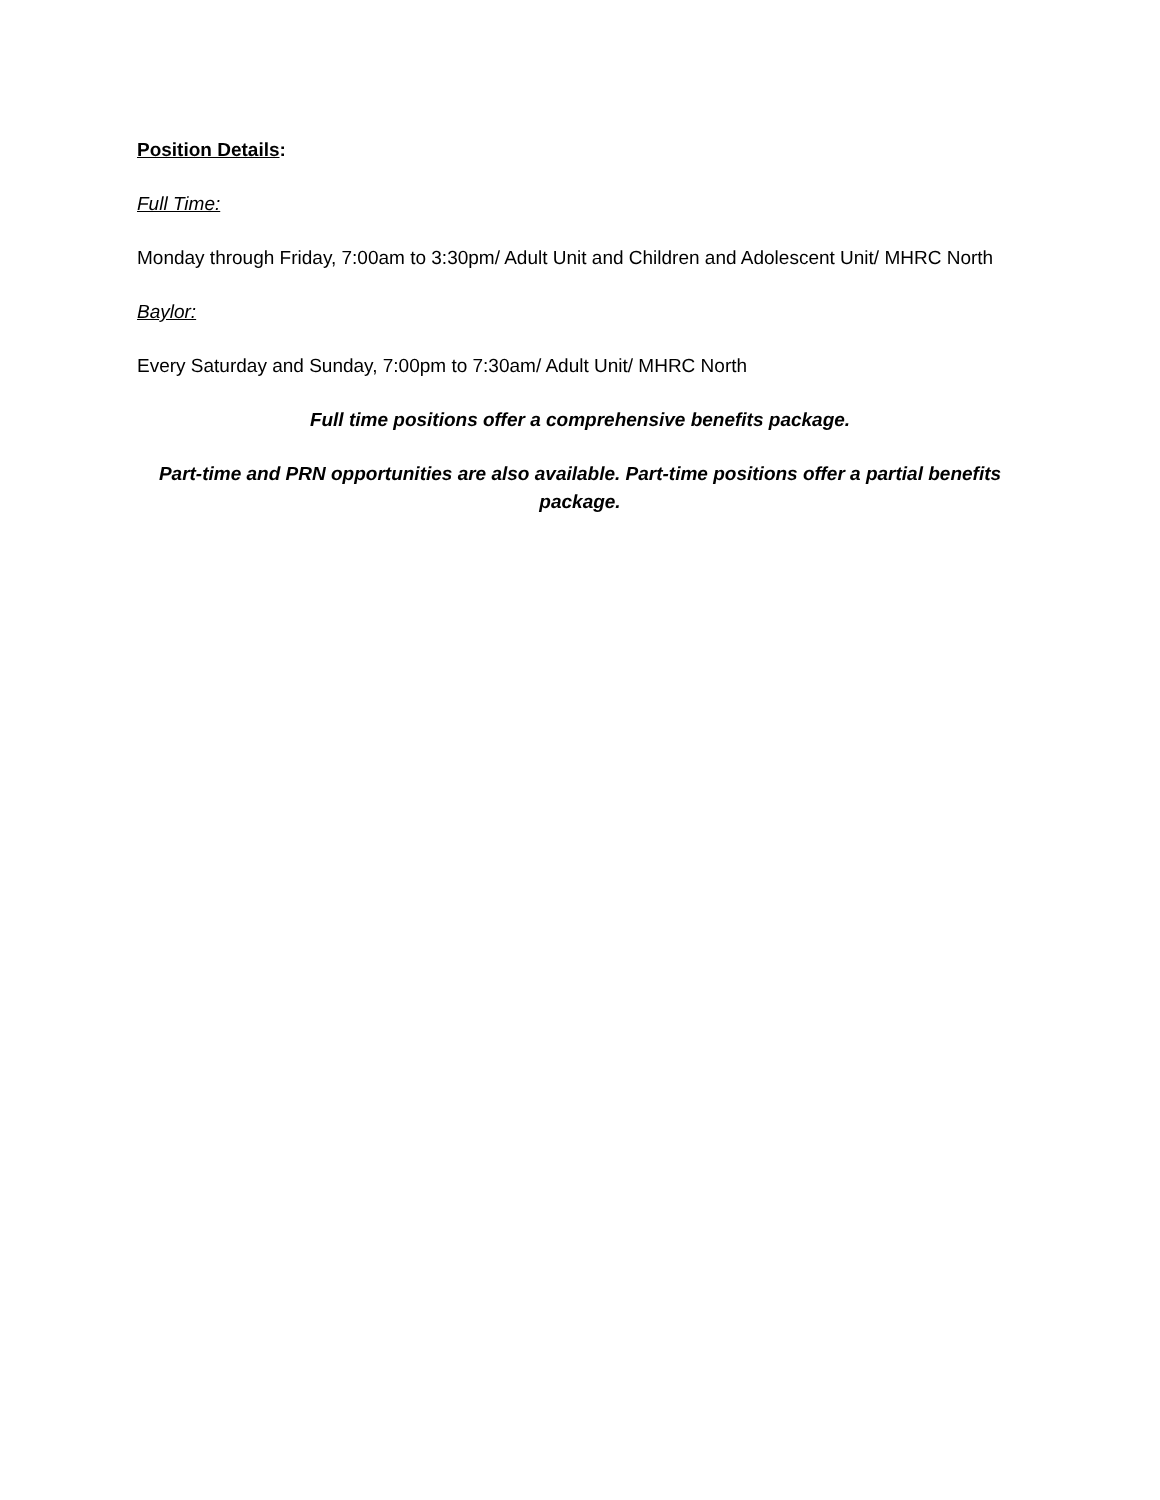Position Details:
Full Time:
Monday through Friday, 7:00am to 3:30pm/ Adult Unit and Children and Adolescent Unit/ MHRC North
Baylor:
Every Saturday and Sunday, 7:00pm to 7:30am/ Adult Unit/ MHRC North
Full time positions offer a comprehensive benefits package.
Part-time and PRN opportunities are also available. Part-time positions offer a partial benefits package.